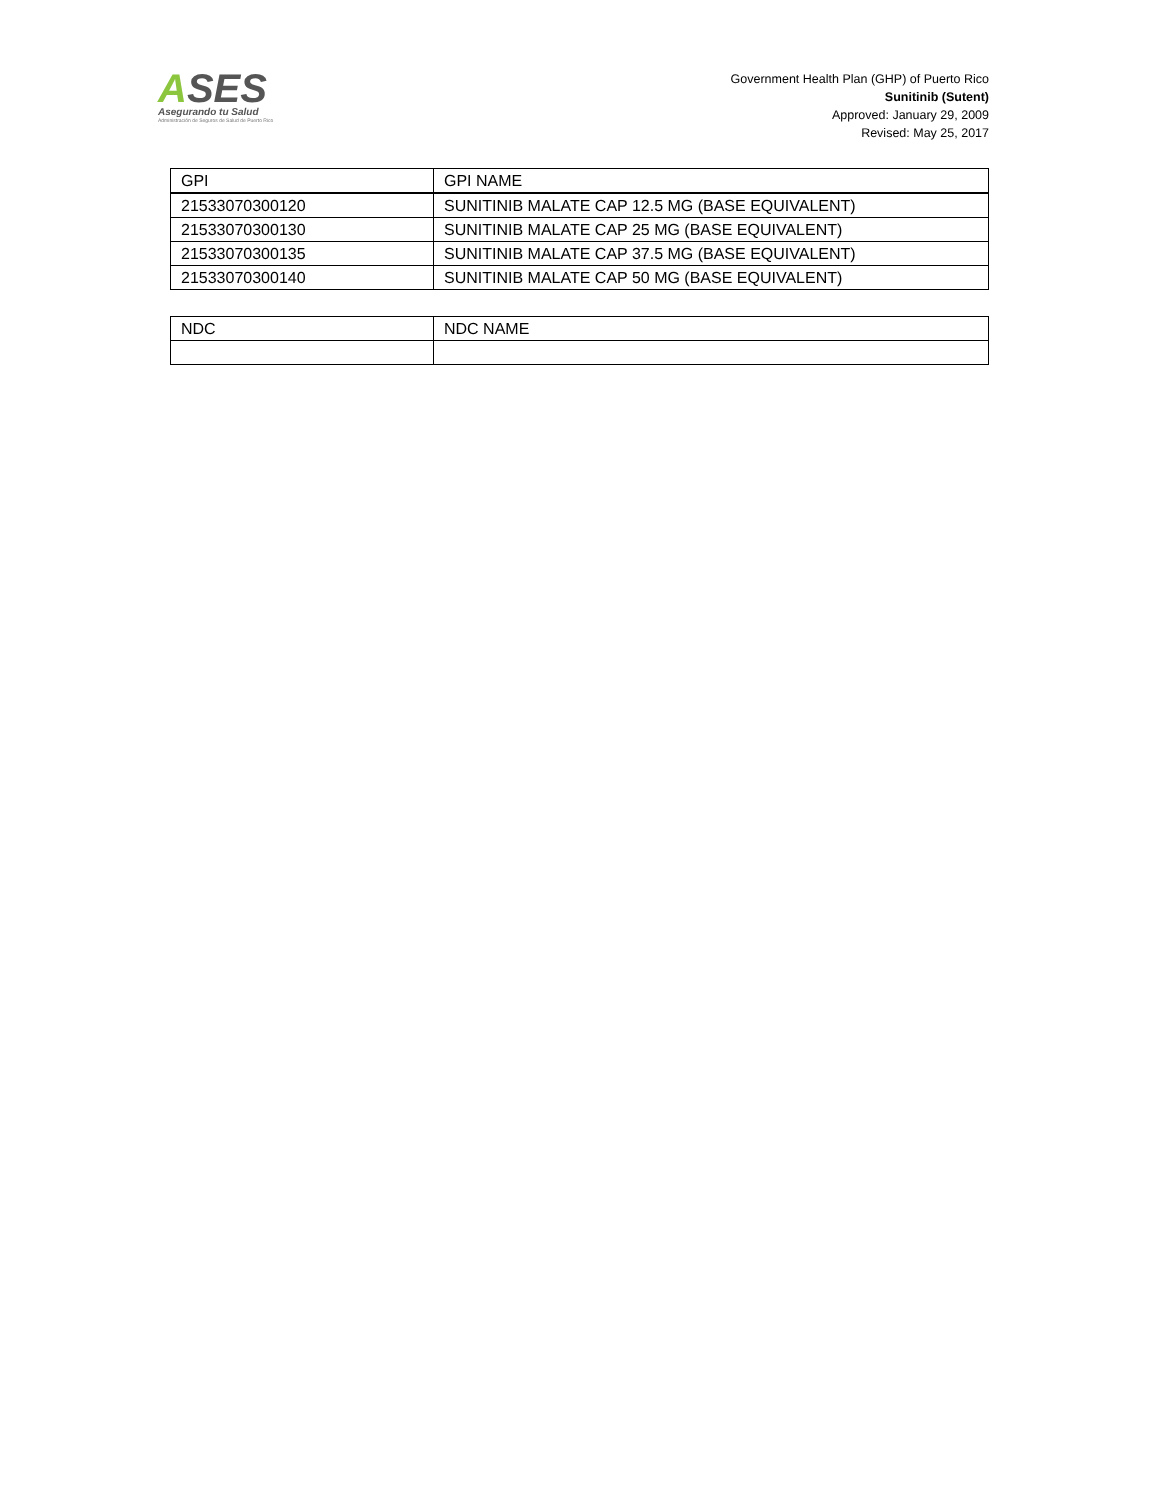ASES
Asegurando tu Salud
Administración de Seguros de Salud de Puerto Rico
Government Health Plan (GHP) of Puerto Rico
Sunitinib (Sutent)
Approved: January 29, 2009
Revised: May 25, 2017
| GPI | GPI NAME |
| 21533070300120 | SUNITINIB MALATE CAP 12.5 MG (BASE EQUIVALENT) |
| 21533070300130 | SUNITINIB MALATE CAP 25 MG (BASE EQUIVALENT) |
| 21533070300135 | SUNITINIB MALATE CAP 37.5 MG (BASE EQUIVALENT) |
| 21533070300140 | SUNITINIB MALATE CAP 50 MG (BASE EQUIVALENT) |
| NDC | NDC NAME |